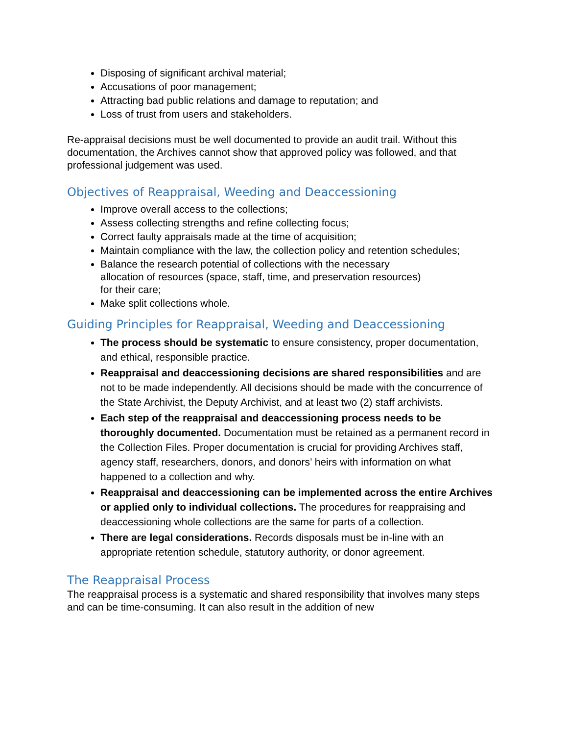Disposing of significant archival material;
Accusations of poor management;
Attracting bad public relations and damage to reputation; and
Loss of trust from users and stakeholders.
Re-appraisal decisions must be well documented to provide an audit trail. Without this documentation, the Archives cannot show that approved policy was followed, and that professional judgement was used.
Objectives of Reappraisal, Weeding and Deaccessioning
Improve overall access to the collections;
Assess collecting strengths and refine collecting focus;
Correct faulty appraisals made at the time of acquisition;
Maintain compliance with the law, the collection policy and retention schedules;
Balance the research potential of collections with the necessary
allocation of resources (space, staff, time, and preservation resources)
for their care;
Make split collections whole.
Guiding Principles for Reappraisal, Weeding and Deaccessioning
The process should be systematic to ensure consistency, proper documentation, and ethical, responsible practice.
Reappraisal and deaccessioning decisions are shared responsibilities and are not to be made independently. All decisions should be made with the concurrence of the State Archivist, the Deputy Archivist, and at least two (2) staff archivists.
Each step of the reappraisal and deaccessioning process needs to be thoroughly documented. Documentation must be retained as a permanent record in the Collection Files. Proper documentation is crucial for providing Archives staff, agency staff, researchers, donors, and donors’ heirs with information on what happened to a collection and why.
Reappraisal and deaccessioning can be implemented across the entire Archives or applied only to individual collections. The procedures for reappraising and deaccessioning whole collections are the same for parts of a collection.
There are legal considerations. Records disposals must be in-line with an appropriate retention schedule, statutory authority, or donor agreement.
The Reappraisal Process
The reappraisal process is a systematic and shared responsibility that involves many steps and can be time-consuming. It can also result in the addition of new